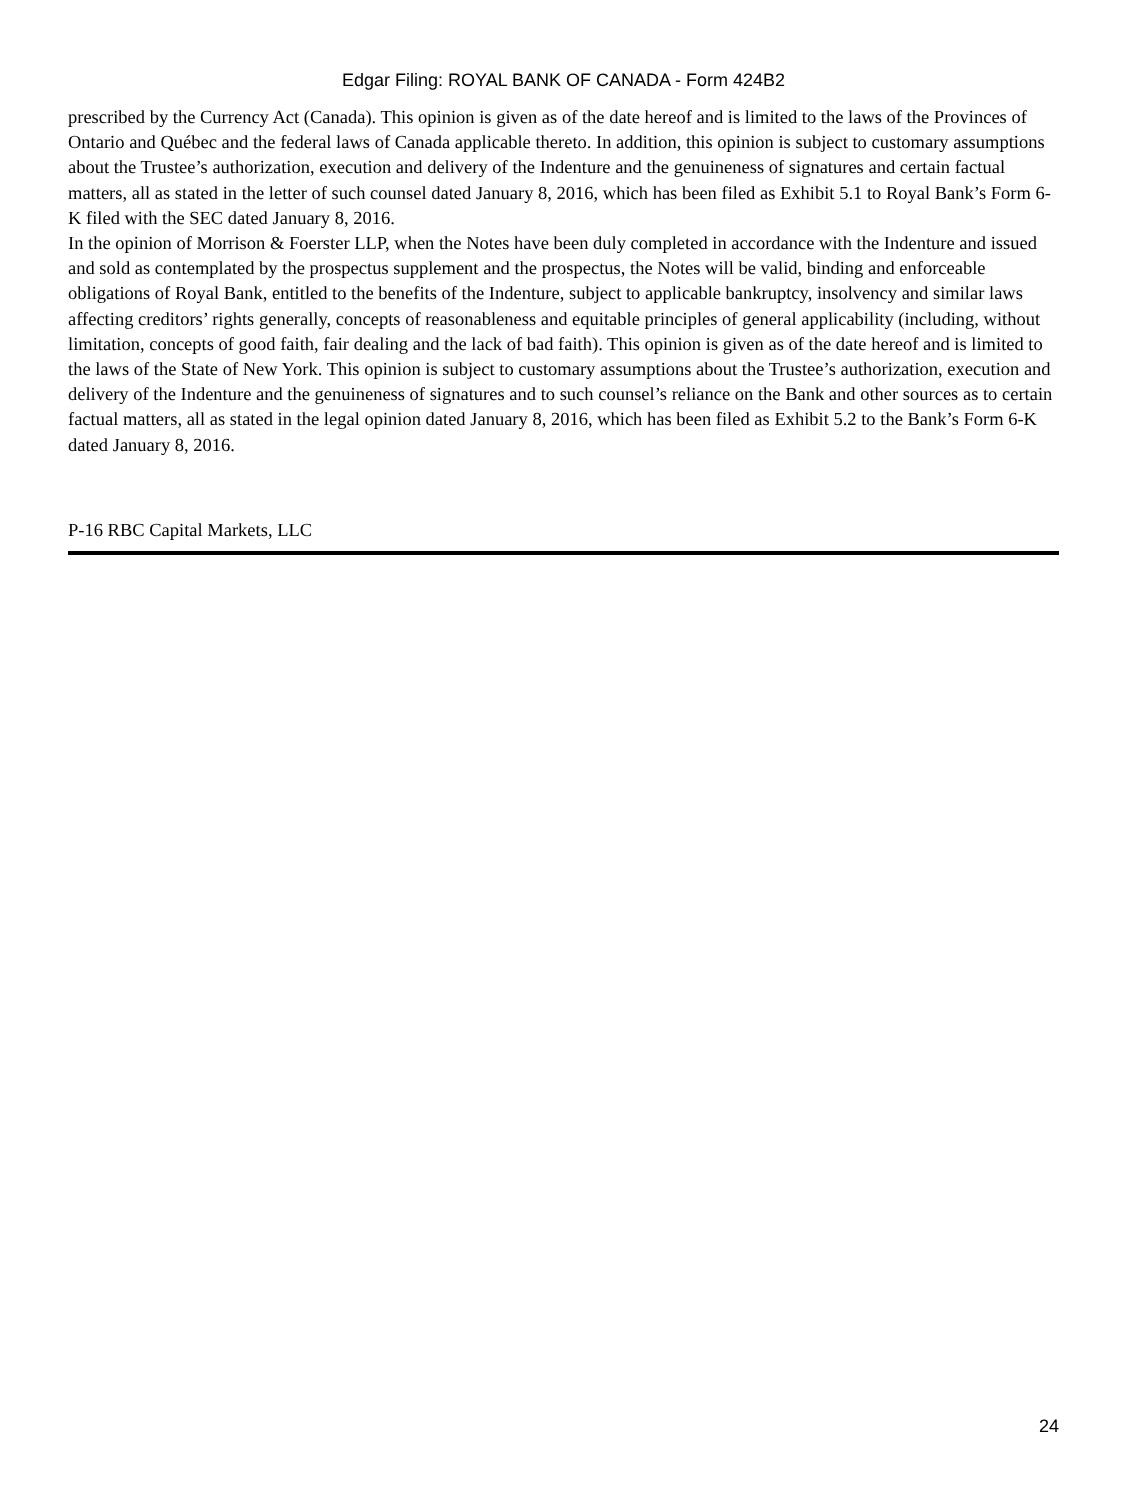Edgar Filing: ROYAL BANK OF CANADA - Form 424B2
prescribed by the Currency Act (Canada). This opinion is given as of the date hereof and is limited to the laws of the Provinces of Ontario and Québec and the federal laws of Canada applicable thereto. In addition, this opinion is subject to customary assumptions about the Trustee’s authorization, execution and delivery of the Indenture and the genuineness of signatures and certain factual matters, all as stated in the letter of such counsel dated January 8, 2016, which has been filed as Exhibit 5.1 to Royal Bank’s Form 6-K filed with the SEC dated January 8, 2016.
In the opinion of Morrison & Foerster LLP, when the Notes have been duly completed in accordance with the Indenture and issued and sold as contemplated by the prospectus supplement and the prospectus, the Notes will be valid, binding and enforceable obligations of Royal Bank, entitled to the benefits of the Indenture, subject to applicable bankruptcy, insolvency and similar laws affecting creditors’ rights generally, concepts of reasonableness and equitable principles of general applicability (including, without limitation, concepts of good faith, fair dealing and the lack of bad faith). This opinion is given as of the date hereof and is limited to the laws of the State of New York. This opinion is subject to customary assumptions about the Trustee’s authorization, execution and delivery of the Indenture and the genuineness of signatures and to such counsel’s reliance on the Bank and other sources as to certain factual matters, all as stated in the legal opinion dated January 8, 2016, which has been filed as Exhibit 5.2 to the Bank’s Form 6-K dated January 8, 2016.
P-16 RBC Capital Markets, LLC
24